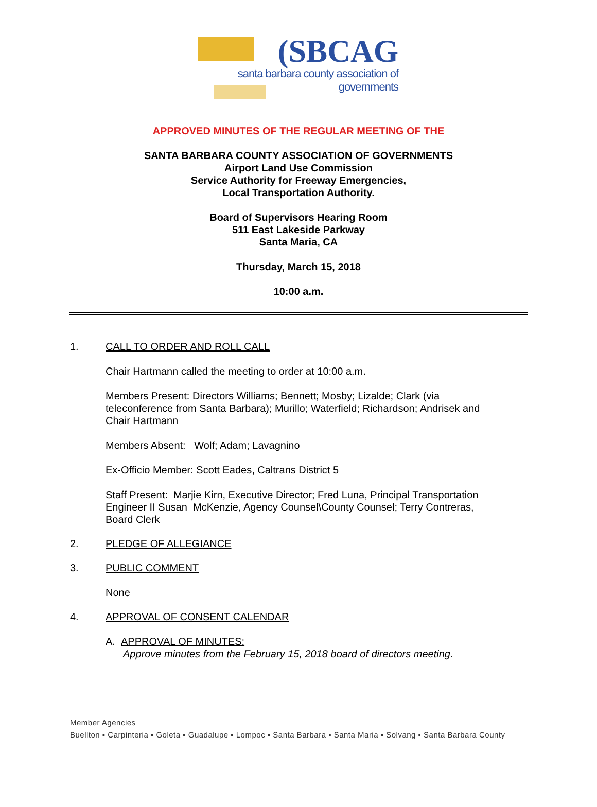(SBCAG
santa barbara county association of governments
APPROVED MINUTES OF THE REGULAR MEETING OF THE
SANTA BARBARA COUNTY ASSOCIATION OF GOVERNMENTS
Airport Land Use Commission
Service Authority for Freeway Emergencies,
Local Transportation Authority.
Board of Supervisors Hearing Room
511 East Lakeside Parkway
Santa Maria, CA
Thursday, March 15, 2018
10:00 a.m.
1. CALL TO ORDER AND ROLL CALL
Chair Hartmann called the meeting to order at 10:00 a.m.
Members Present: Directors Williams; Bennett; Mosby; Lizalde; Clark (via teleconference from Santa Barbara); Murillo; Waterfield; Richardson; Andrisek and Chair Hartmann
Members Absent: Wolf; Adam; Lavagnino
Ex-Officio Member: Scott Eades, Caltrans District 5
Staff Present: Marjie Kirn, Executive Director; Fred Luna, Principal Transportation Engineer II Susan McKenzie, Agency Counsel\County Counsel; Terry Contreras, Board Clerk
2. PLEDGE OF ALLEGIANCE
3. PUBLIC COMMENT
None
4. APPROVAL OF CONSENT CALENDAR
A. APPROVAL OF MINUTES:
Approve minutes from the February 15, 2018 board of directors meeting.
Member Agencies
Buellton ▪ Carpinteria ▪ Goleta ▪ Guadalupe ▪ Lompoc ▪ Santa Barbara ▪ Santa Maria ▪ Solvang ▪ Santa Barbara County